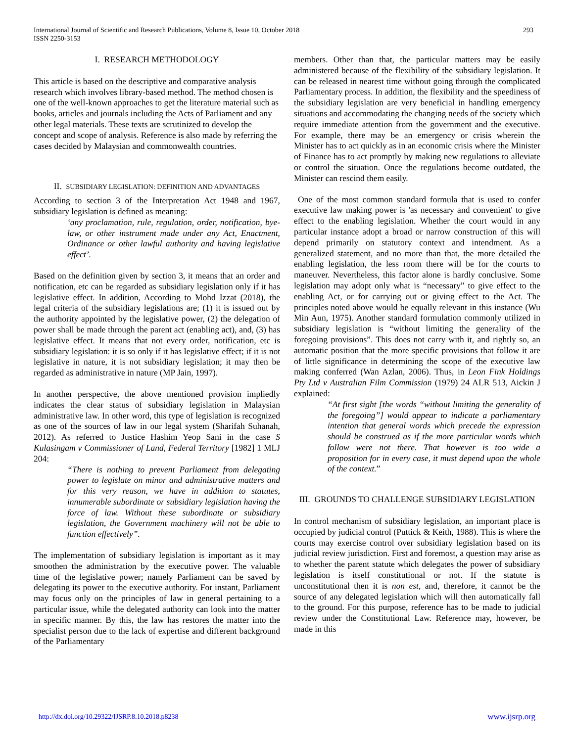International Journal of Scientific and Research Publications, Volume 8, Issue 10, October 2018
ISSN 2250-3153
293
I. RESEARCH METHODOLOGY
This article is based on the descriptive and comparative analysis research which involves library-based method. The method chosen is one of the well-known approaches to get the literature material such as books, articles and journals including the Acts of Parliament and any other legal materials. These texts are scrutinized to develop the concept and scope of analysis. Reference is also made by referring the cases decided by Malaysian and commonwealth countries.
II. SUBSIDIARY LEGISLATION: DEFINITION AND ADVANTAGES
According to section 3 of the Interpretation Act 1948 and 1967, subsidiary legislation is defined as meaning:
‘any proclamation, rule, regulation, order, notification, bye-law, or other instrument made under any Act, Enactment, Ordinance or other lawful authority and having legislative effect’.
Based on the definition given by section 3, it means that an order and notification, etc can be regarded as subsidiary legislation only if it has legislative effect. In addition, According to Mohd Izzat (2018), the legal criteria of the subsidiary legislations are; (1) it is issued out by the authority appointed by the legislative power, (2) the delegation of power shall be made through the parent act (enabling act), and, (3) has legislative effect. It means that not every order, notification, etc is subsidiary legislation: it is so only if it has legislative effect; if it is not legislative in nature, it is not subsidiary legislation; it may then be regarded as administrative in nature (MP Jain, 1997).
In another perspective, the above mentioned provision impliedly indicates the clear status of subsidiary legislation in Malaysian administrative law. In other word, this type of legislation is recognized as one of the sources of law in our legal system (Sharifah Suhanah, 2012). As referred to Justice Hashim Yeop Sani in the case S Kulasingam v Commissioner of Land, Federal Territory [1982] 1 MLJ 204:
“There is nothing to prevent Parliament from delegating power to legislate on minor and administrative matters and for this very reason, we have in addition to statutes, innumerable subordinate or subsidiary legislation having the force of law. Without these subordinate or subsidiary legislation, the Government machinery will not be able to function effectively”.
The implementation of subsidiary legislation is important as it may smoothen the administration by the executive power. The valuable time of the legislative power; namely Parliament can be saved by delegating its power to the executive authority. For instant, Parliament may focus only on the principles of law in general pertaining to a particular issue, while the delegated authority can look into the matter in specific manner. By this, the law has restores the matter into the specialist person due to the lack of expertise and different background of the Parliamentary
members. Other than that, the particular matters may be easily administered because of the flexibility of the subsidiary legislation. It can be released in nearest time without going through the complicated Parliamentary process. In addition, the flexibility and the speediness of the subsidiary legislation are very beneficial in handling emergency situations and accommodating the changing needs of the society which require immediate attention from the government and the executive. For example, there may be an emergency or crisis wherein the Minister has to act quickly as in an economic crisis where the Minister of Finance has to act promptly by making new regulations to alleviate or control the situation. Once the regulations become outdated, the Minister can rescind them easily.
One of the most common standard formula that is used to confer executive law making power is 'as necessary and convenient' to give effect to the enabling legislation. Whether the court would in any particular instance adopt a broad or narrow construction of this will depend primarily on statutory context and intendment. As a generalized statement, and no more than that, the more detailed the enabling legislation, the less room there will be for the courts to maneuver. Nevertheless, this factor alone is hardly conclusive. Some legislation may adopt only what is “necessary” to give effect to the enabling Act, or for carrying out or giving effect to the Act. The principles noted above would be equally relevant in this instance (Wu Min Aun, 1975). Another standard formulation commonly utilized in subsidiary legislation is “without limiting the generality of the foregoing provisions”. This does not carry with it, and rightly so, an automatic position that the more specific provisions that follow it are of little significance in determining the scope of the executive law making conferred (Wan Azlan, 2006). Thus, in Leon Fink Holdings Pty Ltd v Australian Film Commission (1979) 24 ALR 513, Aickin J explained:
“At first sight [the words “without limiting the generality of the foregoing”] would appear to indicate a parliamentary intention that general words which precede the expression should be construed as if the more particular words which follow were not there. That however is too wide a proposition for in every case, it must depend upon the whole of the context.”
III. GROUNDS TO CHALLENGE SUBSIDIARY LEGISLATION
In control mechanism of subsidiary legislation, an important place is occupied by judicial control (Puttick & Keith, 1988). This is where the courts may exercise control over subsidiary legislation based on its judicial review jurisdiction. First and foremost, a question may arise as to whether the parent statute which delegates the power of subsidiary legislation is itself constitutional or not. If the statute is unconstitutional then it is non est, and, therefore, it cannot be the source of any delegated legislation which will then automatically fall to the ground. For this purpose, reference has to be made to judicial review under the Constitutional Law. Reference may, however, be made in this
http://dx.doi.org/10.29322/IJSRP.8.10.2018.p8238 www.ijsrp.org